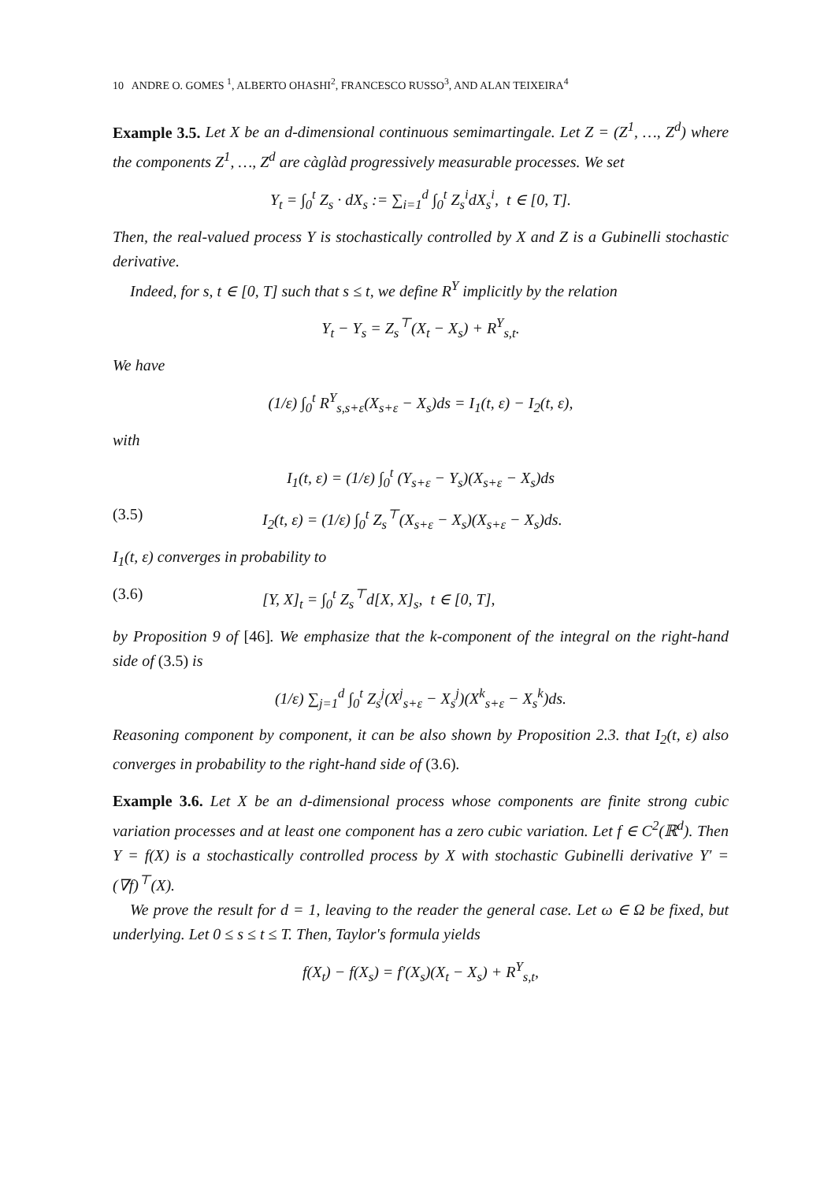10 ANDRE O. GOMES <sup>1</sup>, ALBERTO OHASHI<sup>2</sup>, FRANCESCO RUSSO<sup>3</sup>, AND ALAN TEIXEIRA<sup>4</sup>
Example 3.5. Let X be an d-dimensional continuous semimartingale. Let Z = (Z<sup>1</sup>, …, Z<sup>d</sup>) where the components Z<sup>1</sup>, …, Z<sup>d</sup> are càglàd progressively measurable processes. We set
Y<sub>t</sub> = ∫<sub>0</sub><sup>t</sup> Z<sub>s</sub> · dX<sub>s</sub> := ∑<sub>i=1</sub><sup>d</sup> ∫<sub>0</sub><sup>t</sup> Z<sub>s</sub><sup>i</sup>dX<sub>s</sub><sup>i</sup>, t ∈ [0, T].
Then, the real-valued process Y is stochastically controlled by X and Z is a Gubinelli stochastic derivative.
Indeed, for s, t ∈ [0, T] such that s ≤ t, we define R<sup>Y</sup> implicitly by the relation
Y<sub>t</sub> − Y<sub>s</sub> = Z<sub>s</sub><sup>⊤</sup>(X<sub>t</sub> − X<sub>s</sub>) + R<sup>Y</sup><sub>s,t</sub>.
We have
(1/ε) ∫<sub>0</sub><sup>t</sup> R<sup>Y</sup><sub>s,s+ε</sub>(X<sub>s+ε</sub> − X<sub>s</sub>)ds = I<sub>1</sub>(t, ε) − I<sub>2</sub>(t, ε),
with
I<sub>1</sub>(t, ε) = (1/ε) ∫<sub>0</sub><sup>t</sup> (Y<sub>s+ε</sub> − Y<sub>s</sub>)(X<sub>s+ε</sub> − X<sub>s</sub>)ds
(3.5) I<sub>2</sub>(t, ε) = (1/ε) ∫<sub>0</sub><sup>t</sup> Z<sub>s</sub><sup>⊤</sup>(X<sub>s+ε</sub> − X<sub>s</sub>)(X<sub>s+ε</sub> − X<sub>s</sub>)ds.
I<sub>1</sub>(t, ε) converges in probability to
(3.6) [Y, X]<sub>t</sub> = ∫<sub>0</sub><sup>t</sup> Z<sub>s</sub><sup>⊤</sup>d[X, X]<sub>s</sub>, t ∈ [0, T],
by Proposition 9 of [46]. We emphasize that the k-component of the integral on the right-hand side of (3.5) is
(1/ε) ∑<sub>j=1</sub><sup>d</sup> ∫<sub>0</sub><sup>t</sup> Z<sub>s</sub><sup>j</sup>(X<sup>j</sup><sub>s+ε</sub> − X<sub>s</sub><sup>j</sup>)(X<sup>k</sup><sub>s+ε</sub> − X<sub>s</sub><sup>k</sup>)ds.
Reasoning component by component, it can be also shown by Proposition 2.3. that I<sub>2</sub>(t, ε) also converges in probability to the right-hand side of (3.6).
Example 3.6. Let X be an d-dimensional process whose components are finite strong cubic variation processes and at least one component has a zero cubic variation. Let f ∈ C<sup>2</sup>(ℝ<sup>d</sup>). Then Y = f(X) is a stochastically controlled process by X with stochastic Gubinelli derivative Y′ = (∇f)<sup>⊤</sup>(X).
We prove the result for d = 1, leaving to the reader the general case. Let ω ∈ Ω be fixed, but underlying. Let 0 ≤ s ≤ t ≤ T. Then, Taylor's formula yields
f(X<sub>t</sub>) − f(X<sub>s</sub>) = f′(X<sub>s</sub>)(X<sub>t</sub> − X<sub>s</sub>) + R<sup>Y</sup><sub>s,t</sub>,